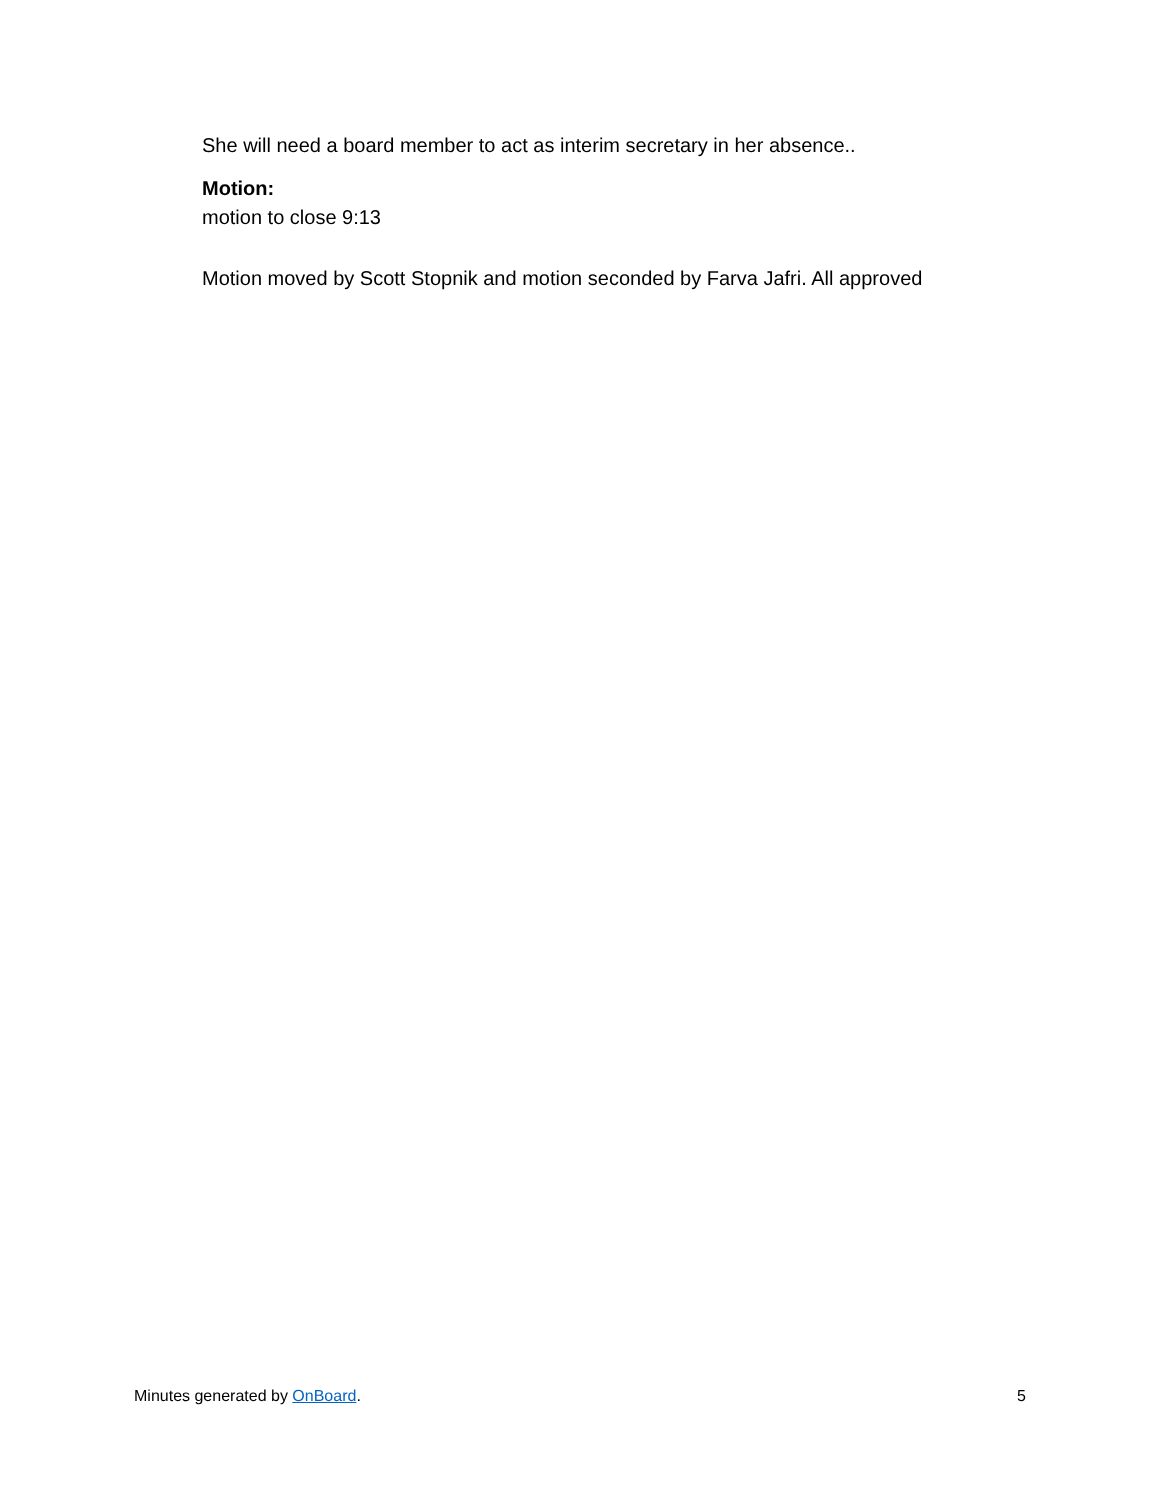She will need a board member to act as interim secretary in her absence..
Motion:
motion to close 9:13
Motion moved by Scott Stopnik and motion seconded by Farva Jafri. All approved
Minutes generated by OnBoard. 5